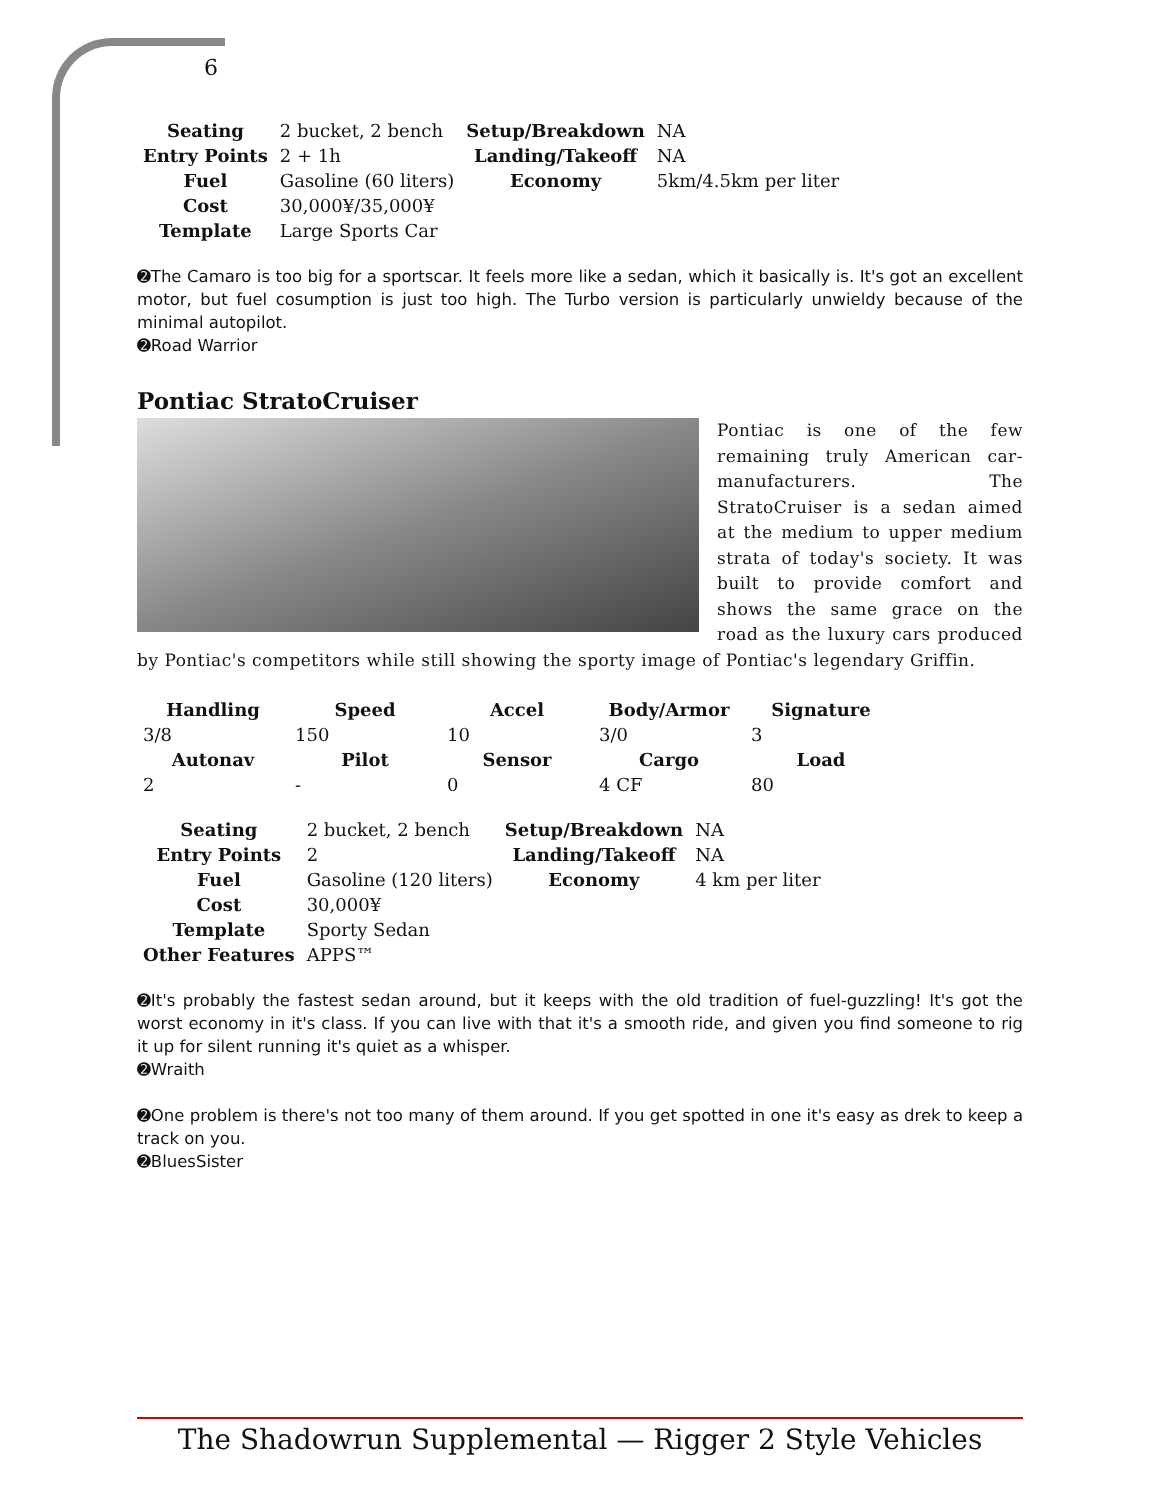6
| Seating | 2 bucket, 2 bench | Setup/Breakdown | NA |
| Entry Points | 2 + 1h | Landing/Takeoff | NA |
| Fuel | Gasoline (60 liters) | Economy | 5km/4.5km per liter |
| Cost | 30,000¥/35,000¥ | | |
| Template | Large Sports Car | | |
➋The Camaro is too big for a sportscar. It feels more like a sedan, which it basically is. It's got an excellent motor, but fuel cosumption is just too high. The Turbo version is particularly unwieldy because of the minimal autopilot.
➋Road Warrior
Pontiac StratoCruiser
Pontiac is one of the few remaining truly American car-manufacturers. The StratoCruiser is a sedan aimed at the medium to upper medium strata of today's society. It was built to provide comfort and shows the same grace on the road as the luxury cars produced by Pontiac's competitors while still showing the sporty image of Pontiac's legendary Griffin.
| Handling | Speed | Accel | Body/Armor | Signature |
| --- | --- | --- | --- | --- |
| 3/8 | 150 | 10 | 3/0 | 3 |
| Autonav | Pilot | Sensor | Cargo | Load |
| 2 | - | 0 | 4 CF | 80 |
| Seating | 2 bucket, 2 bench | Setup/Breakdown | NA |
| Entry Points | 2 | Landing/Takeoff | NA |
| Fuel | Gasoline (120 liters) | Economy | 4 km per liter |
| Cost | 30,000¥ | | |
| Template | Sporty Sedan | | |
| Other Features | APPS™ | | |
➋It's probably the fastest sedan around, but it keeps with the old tradition of fuel-guzzling! It's got the worst economy in it's class. If you can live with that it's a smooth ride, and given you find someone to rig it up for silent running it's quiet as a whisper.
➋Wraith
➋One problem is there's not too many of them around. If you get spotted in one it's easy as drek to keep a track on you.
➋BluesSister
The Shadowrun Supplemental — Rigger 2 Style Vehicles